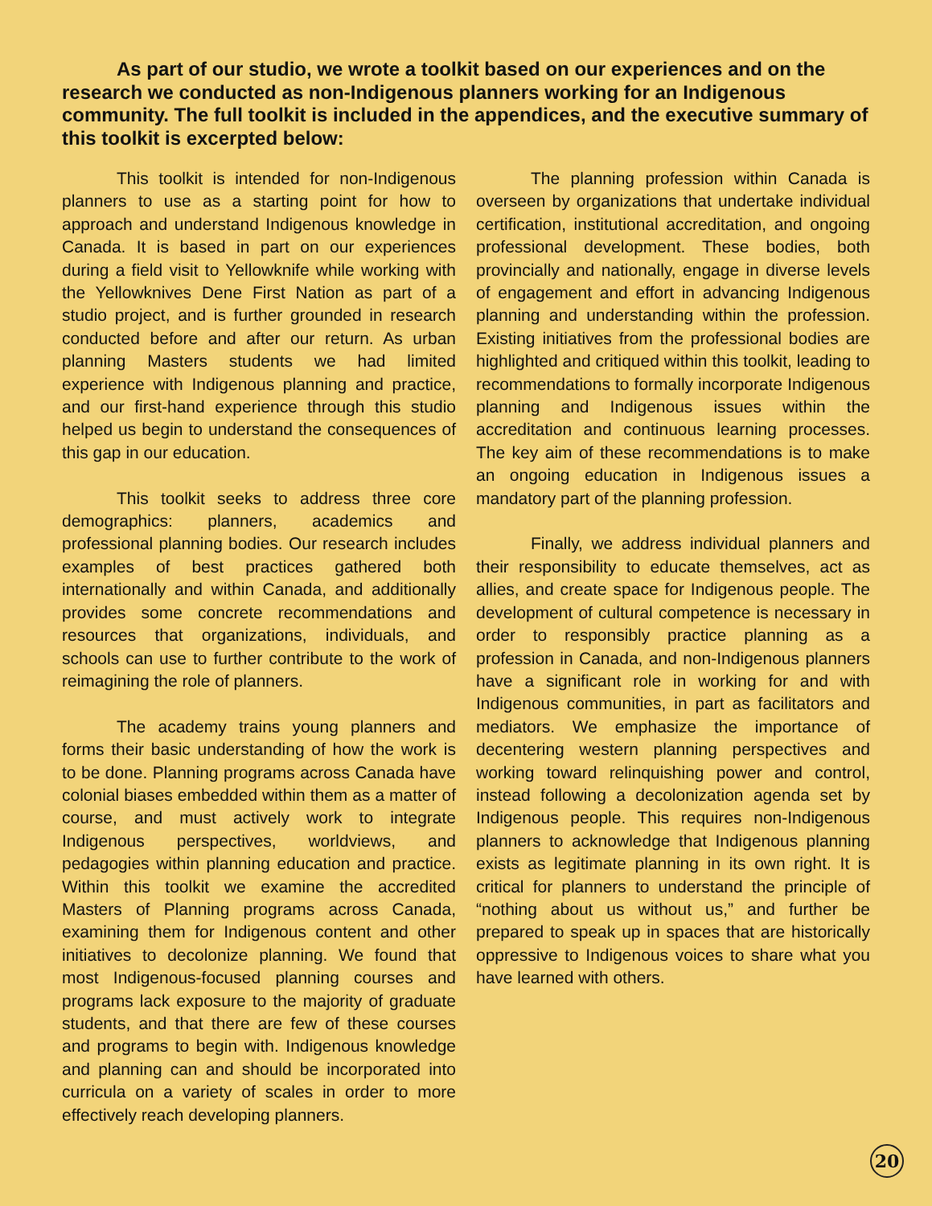As part of our studio, we wrote a toolkit based on our experiences and on the research we conducted as non-Indigenous planners working for an Indigenous community. The full toolkit is included in the appendices, and the executive summary of this toolkit is excerpted below:
This toolkit is intended for non-Indigenous planners to use as a starting point for how to approach and understand Indigenous knowledge in Canada. It is based in part on our experiences during a field visit to Yellowknife while working with the Yellowknives Dene First Nation as part of a studio project, and is further grounded in research conducted before and after our return. As urban planning Masters students we had limited experience with Indigenous planning and practice, and our first-hand experience through this studio helped us begin to understand the consequences of this gap in our education.
This toolkit seeks to address three core demographics: planners, academics and professional planning bodies. Our research includes examples of best practices gathered both internationally and within Canada, and additionally provides some concrete recommendations and resources that organizations, individuals, and schools can use to further contribute to the work of reimagining the role of planners.
The academy trains young planners and forms their basic understanding of how the work is to be done. Planning programs across Canada have colonial biases embedded within them as a matter of course, and must actively work to integrate Indigenous perspectives, worldviews, and pedagogies within planning education and practice. Within this toolkit we examine the accredited Masters of Planning programs across Canada, examining them for Indigenous content and other initiatives to decolonize planning. We found that most Indigenous-focused planning courses and programs lack exposure to the majority of graduate students, and that there are few of these courses and programs to begin with. Indigenous knowledge and planning can and should be incorporated into curricula on a variety of scales in order to more effectively reach developing planners.
The planning profession within Canada is overseen by organizations that undertake individual certification, institutional accreditation, and ongoing professional development. These bodies, both provincially and nationally, engage in diverse levels of engagement and effort in advancing Indigenous planning and understanding within the profession. Existing initiatives from the professional bodies are highlighted and critiqued within this toolkit, leading to recommendations to formally incorporate Indigenous planning and Indigenous issues within the accreditation and continuous learning processes. The key aim of these recommendations is to make an ongoing education in Indigenous issues a mandatory part of the planning profession.
Finally, we address individual planners and their responsibility to educate themselves, act as allies, and create space for Indigenous people. The development of cultural competence is necessary in order to responsibly practice planning as a profession in Canada, and non-Indigenous planners have a significant role in working for and with Indigenous communities, in part as facilitators and mediators. We emphasize the importance of decentering western planning perspectives and working toward relinquishing power and control, instead following a decolonization agenda set by Indigenous people. This requires non-Indigenous planners to acknowledge that Indigenous planning exists as legitimate planning in its own right. It is critical for planners to understand the principle of “nothing about us without us,” and further be prepared to speak up in spaces that are historically oppressive to Indigenous voices to share what you have learned with others.
20